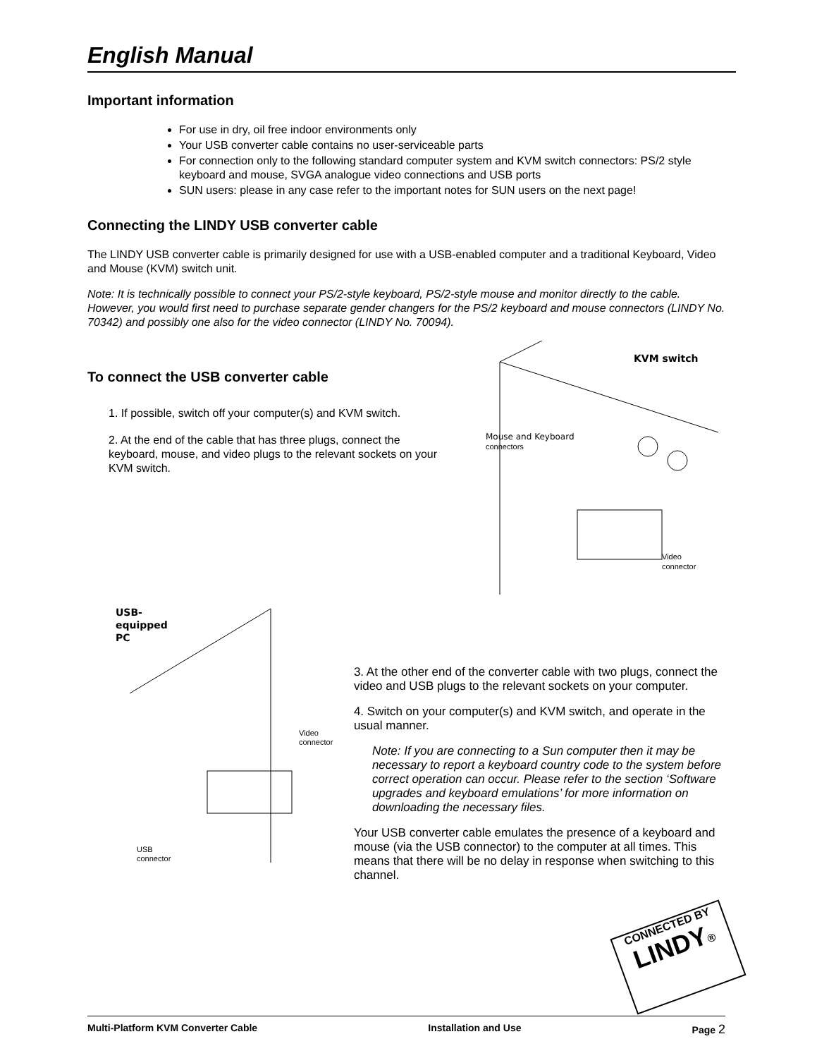English Manual
Important information
For use in dry, oil free indoor environments only
Your USB converter cable contains no user-serviceable parts
For connection only to the following standard computer system and KVM switch connectors: PS/2 style keyboard and mouse, SVGA analogue video connections and USB ports
SUN users: please in any case refer to the important notes for SUN users on the next page!
Connecting the LINDY USB converter cable
The LINDY USB converter cable is primarily designed for use with a USB-enabled computer and a traditional Keyboard, Video and Mouse (KVM) switch unit.
Note: It is technically possible to connect your PS/2-style keyboard, PS/2-style mouse and monitor directly to the cable. However, you would first need to purchase separate gender changers for the PS/2 keyboard and mouse connectors (LINDY No. 70342) and possibly one also for the video connector (LINDY No. 70094).
To connect the USB converter cable
1. If possible, switch off your computer(s) and KVM switch.
2. At the end of the cable that has three plugs, connect the keyboard, mouse, and video plugs to the relevant sockets on your KVM switch.
KVM switch
Mouse and Keyboard
connectors
Video
connector
USB-
equipped
PC
Video
connector
USB
connector
3. At the other end of the converter cable with two plugs, connect the video and USB plugs to the relevant sockets on your computer.
4. Switch on your computer(s) and KVM switch, and operate in the usual manner.
Note: If you are connecting to a Sun computer then it may be necessary to report a keyboard country code to the system before correct operation can occur. Please refer to the section ‘Software upgrades and keyboard emulations’ for more information on downloading the necessary files.
Your USB converter cable emulates the presence of a keyboard and mouse (via the USB connector) to the computer at all times. This means that there will be no delay in response when switching to this channel.
CONNECTED BY
LINDY®
Multi-Platform KVM Converter Cable Installation and Use Page 2